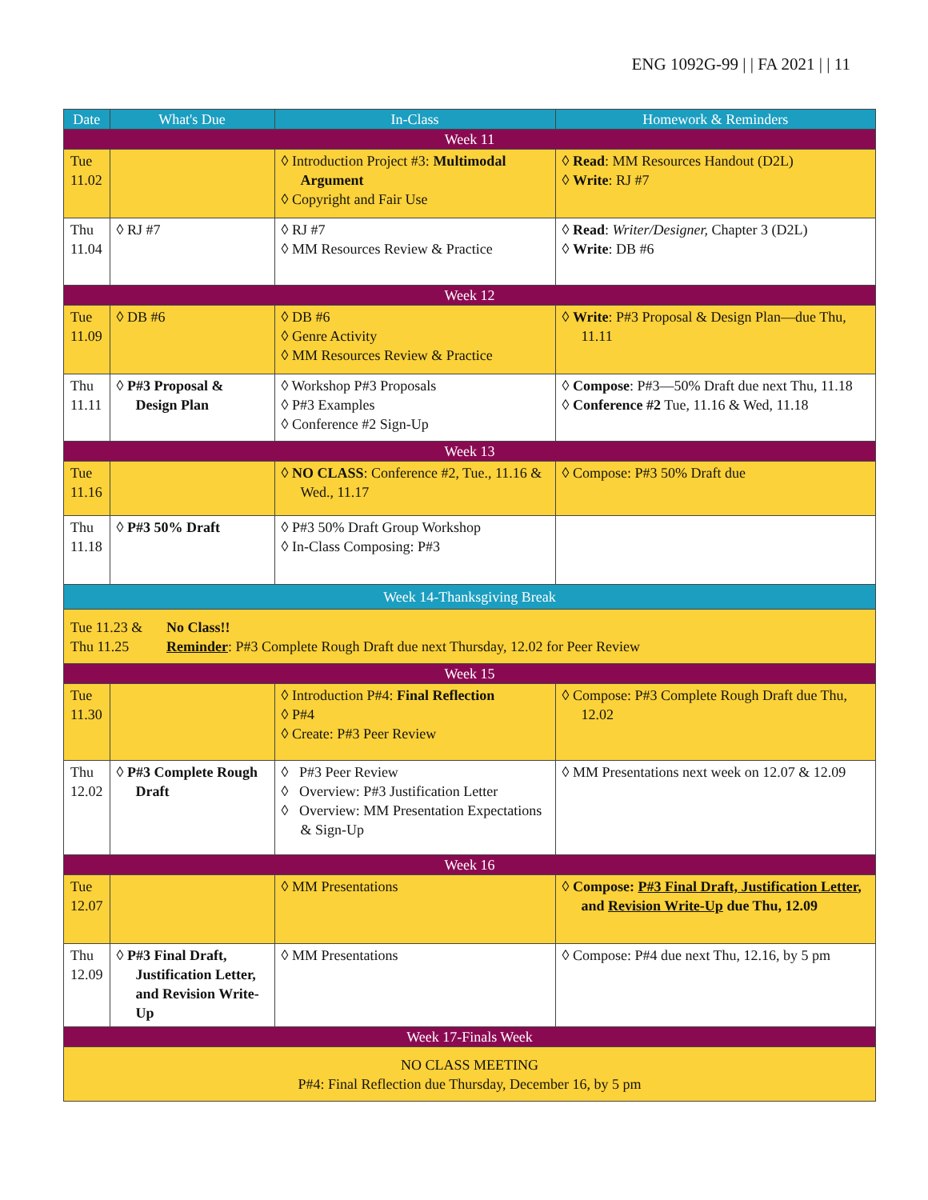ENG 1092G-99 | | FA 2021 | | 11
| Date | What's Due | In-Class | Homework & Reminders |
| --- | --- | --- | --- |
| Week 11 | | | |
| Tue 11.02 | | ◊ Introduction Project #3: Multimodal Argument ◊ Copyright and Fair Use | ◊ Read : MM Resources Handout (D2L) ◊ Write : RJ #7 |
| Thu 11.04 | ◊ RJ #7 | ◊ RJ #7 ◊ MM Resources Review & Practice | ◊ Read : Writer/Designer, Chapter 3 (D2L) ◊ Write : DB #6 |
| Week 12 | | | |
| Tue 11.09 | ◊ DB #6 | ◊ DB #6 ◊ Genre Activity ◊ MM Resources Review & Practice | ◊ Write : P#3 Proposal & Design Plan—due Thu, 11.11 |
| Thu 11.11 | ◊ P#3 Proposal & Design Plan | ◊ Workshop P#3 Proposals ◊ P#3 Examples ◊ Conference #2 Sign-Up | ◊ Compose : P#3—50% Draft due next Thu, 11.18 ◊ Conference #2 Tue, 11.16 & Wed, 11.18 |
| Week 13 | | | |
| Tue 11.16 | | ◊ NO CLASS : Conference #2, Tue., 11.16 & Wed., 11.17 | ◊ Compose: P#3 50% Draft due |
| Thu 11.18 | ◊ P#3 50% Draft | ◊ P#3 50% Draft Group Workshop ◊ In-Class Composing: P#3 | |
| Week 14-Thanksgiving Break | | | |
| Tue 11.23 & Thu 11.25 No Class!! Reminder : P#3 Complete Rough Draft due next Thursday, 12.02 for Peer Review | | | |
| Week 15 | | | |
| Tue 11.30 | | ◊ Introduction P#4: Final Reflection ◊ P#4 ◊ Create: P#3 Peer Review | ◊ Compose: P#3 Complete Rough Draft due Thu, 12.02 |
| Thu 12.02 | ◊ P#3 Complete Rough Draft | ◊ P#3 Peer Review ◊ Overview: P#3 Justification Letter ◊ Overview: MM Presentation Expectations & Sign-Up | ◊ MM Presentations next week on 12.07 & 12.09 |
| Week 16 | | | |
| Tue 12.07 | | ◊ MM Presentations | ◊ Compose: P#3 Final Draft, Justification Letter , and Revision Write-Up due Thu, 12.09 |
| Thu 12.09 | ◊ P#3 Final Draft, Justification Letter, and Revision Write-Up | ◊ MM Presentations | ◊ Compose: P#4 due next Thu, 12.16, by 5 pm |
| Week 17-Finals Week | | | |
| NO CLASS MEETING P#4: Final Reflection due Thursday, December 16, by 5 pm | | | |